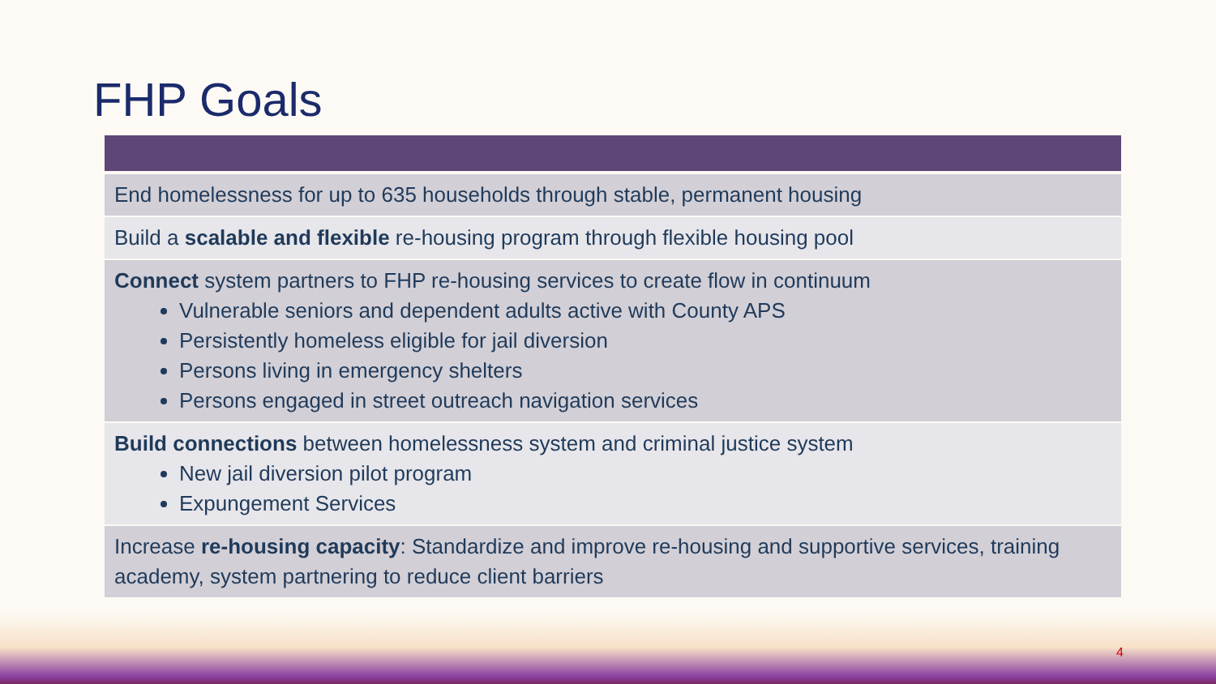FHP Goals
| End homelessness for up to 635 households through stable, permanent housing |
| Build a scalable and flexible re-housing program through flexible housing pool |
| Connect system partners to FHP re-housing services to create flow in continuum Vulnerable seniors and dependent adults active with County APS Persistently homeless eligible for jail diversion Persons living in emergency shelters Persons engaged in street outreach navigation services |
| Build connections between homelessness system and criminal justice system New jail diversion pilot program Expungement Services |
| Increase re-housing capacity : Standardize and improve re-housing and supportive services, training academy, system partnering to reduce client barriers |
4